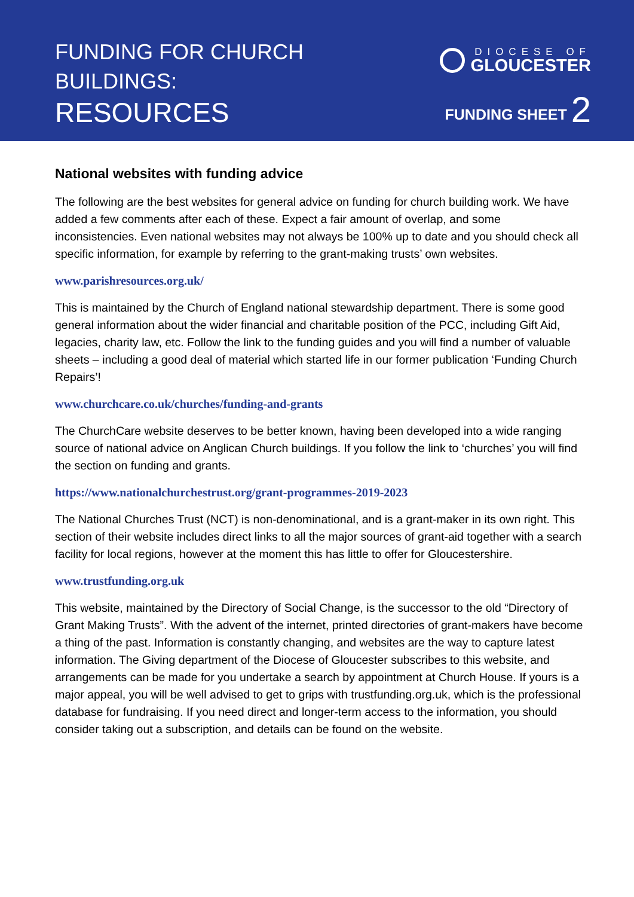FUNDING FOR CHURCH
BUILDINGS:
RESOURCES
DIOCESE OF
GLOUCESTER
FUNDING SHEET 2
National websites with funding advice
The following are the best websites for general advice on funding for church building work. We have added a few comments after each of these. Expect a fair amount of overlap, and some inconsistencies. Even national websites may not always be 100% up to date and you should check all specific information, for example by referring to the grant-making trusts’ own websites.
www.parishresources.org.uk/
This is maintained by the Church of England national stewardship department. There is some good general information about the wider financial and charitable position of the PCC, including Gift Aid, legacies, charity law, etc. Follow the link to the funding guides and you will find a number of valuable sheets – including a good deal of material which started life in our former publication ‘Funding Church Repairs’!
www.churchcare.co.uk/churches/funding-and-grants
The ChurchCare website deserves to be better known, having been developed into a wide ranging source of national advice on Anglican Church buildings. If you follow the link to ‘churches’ you will find the section on funding and grants.
https://www.nationalchurchestrust.org/grant-programmes-2019-2023
The National Churches Trust (NCT) is non-denominational, and is a grant-maker in its own right. This section of their website includes direct links to all the major sources of grant-aid together with a search facility for local regions, however at the moment this has little to offer for Gloucestershire.
www.trustfunding.org.uk
This website, maintained by the Directory of Social Change, is the successor to the old “Directory of Grant Making Trusts”. With the advent of the internet, printed directories of grant-makers have become a thing of the past. Information is constantly changing, and websites are the way to capture latest information. The Giving department of the Diocese of Gloucester subscribes to this website, and arrangements can be made for you undertake a search by appointment at Church House. If yours is a major appeal, you will be well advised to get to grips with trustfunding.org.uk, which is the professional database for fundraising. If you need direct and longer-term access to the information, you should consider taking out a subscription, and details can be found on the website.